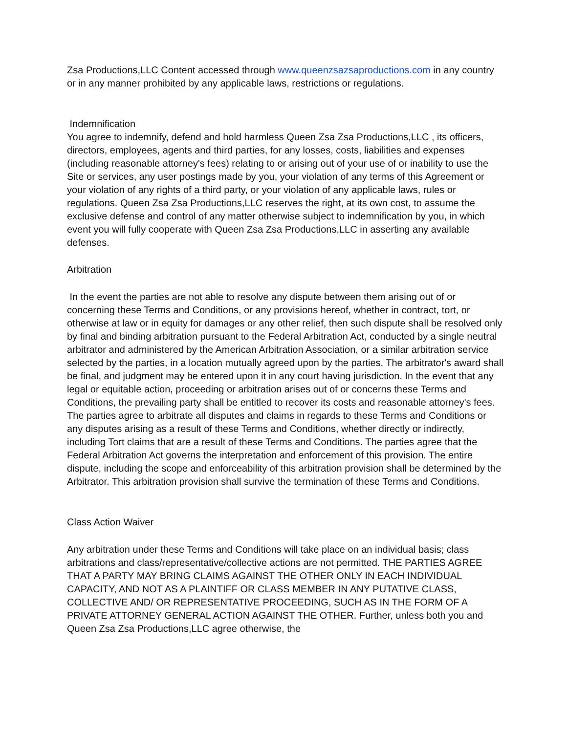Zsa Productions,LLC Content accessed through www.queenzsazsaproductions.com in any country or in any manner prohibited by any applicable laws, restrictions or regulations.
Indemnification
You agree to indemnify, defend and hold harmless Queen Zsa Zsa Productions,LLC , its officers, directors, employees, agents and third parties, for any losses, costs, liabilities and expenses (including reasonable attorney's fees) relating to or arising out of your use of or inability to use the Site or services, any user postings made by you, your violation of any terms of this Agreement or your violation of any rights of a third party, or your violation of any applicable laws, rules or regulations. Queen Zsa Zsa Productions,LLC reserves the right, at its own cost, to assume the exclusive defense and control of any matter otherwise subject to indemnification by you, in which event you will fully cooperate with Queen Zsa Zsa Productions,LLC in asserting any available defenses.
Arbitration
In the event the parties are not able to resolve any dispute between them arising out of or concerning these Terms and Conditions, or any provisions hereof, whether in contract, tort, or otherwise at law or in equity for damages or any other relief, then such dispute shall be resolved only by final and binding arbitration pursuant to the Federal Arbitration Act, conducted by a single neutral arbitrator and administered by the American Arbitration Association, or a similar arbitration service selected by the parties, in a location mutually agreed upon by the parties. The arbitrator's award shall be final, and judgment may be entered upon it in any court having jurisdiction. In the event that any legal or equitable action, proceeding or arbitration arises out of or concerns these Terms and Conditions, the prevailing party shall be entitled to recover its costs and reasonable attorney's fees. The parties agree to arbitrate all disputes and claims in regards to these Terms and Conditions or any disputes arising as a result of these Terms and Conditions, whether directly or indirectly, including Tort claims that are a result of these Terms and Conditions. The parties agree that the Federal Arbitration Act governs the interpretation and enforcement of this provision. The entire dispute, including the scope and enforceability of this arbitration provision shall be determined by the Arbitrator. This arbitration provision shall survive the termination of these Terms and Conditions.
Class Action Waiver
Any arbitration under these Terms and Conditions will take place on an individual basis; class arbitrations and class/representative/collective actions are not permitted. THE PARTIES AGREE THAT A PARTY MAY BRING CLAIMS AGAINST THE OTHER ONLY IN EACH INDIVIDUAL CAPACITY, AND NOT AS A PLAINTIFF OR CLASS MEMBER IN ANY PUTATIVE CLASS, COLLECTIVE AND/ OR REPRESENTATIVE PROCEEDING, SUCH AS IN THE FORM OF A PRIVATE ATTORNEY GENERAL ACTION AGAINST THE OTHER. Further, unless both you and Queen Zsa Zsa Productions,LLC agree otherwise, the